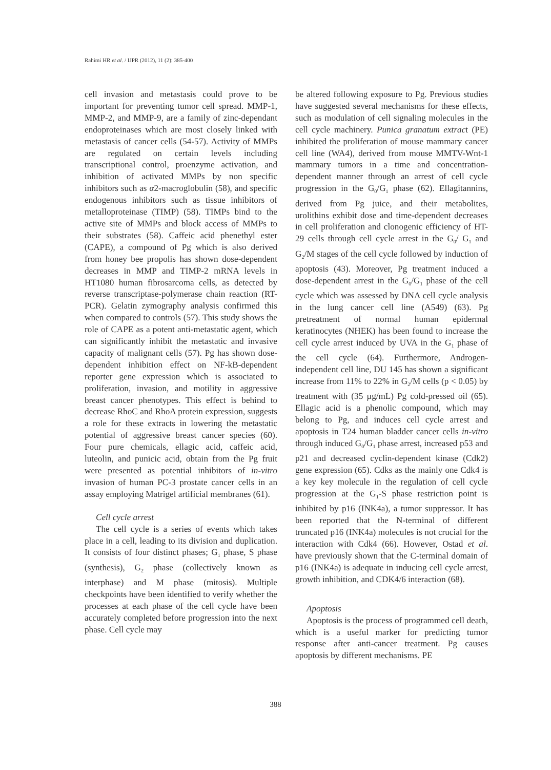Rahimi HR et al. / IJPR (2012), 11 (2): 385-400
cell invasion and metastasis could prove to be important for preventing tumor cell spread. MMP-1, MMP-2, and MMP-9, are a family of zinc-dependant endoproteinases which are most closely linked with metastasis of cancer cells (54-57). Activity of MMPs are regulated on certain levels including transcriptional control, proenzyme activation, and inhibition of activated MMPs by non specific inhibitors such as α2-macroglobulin (58), and specific endogenous inhibitors such as tissue inhibitors of metalloproteinase (TIMP) (58). TIMPs bind to the active site of MMPs and block access of MMPs to their substrates (58). Caffeic acid phenethyl ester (CAPE), a compound of Pg which is also derived from honey bee propolis has shown dose-dependent decreases in MMP and TIMP-2 mRNA levels in HT1080 human fibrosarcoma cells, as detected by reverse transcriptase-polymerase chain reaction (RT-PCR). Gelatin zymography analysis confirmed this when compared to controls (57). This study shows the role of CAPE as a potent anti-metastatic agent, which can significantly inhibit the metastatic and invasive capacity of malignant cells (57). Pg has shown dose-dependent inhibition effect on NF-kB-dependent reporter gene expression which is associated to proliferation, invasion, and motility in aggressive breast cancer phenotypes. This effect is behind to decrease RhoC and RhoA protein expression, suggests a role for these extracts in lowering the metastatic potential of aggressive breast cancer species (60). Four pure chemicals, ellagic acid, caffeic acid, luteolin, and punicic acid, obtain from the Pg fruit were presented as potential inhibitors of in-vitro invasion of human PC-3 prostate cancer cells in an assay employing Matrigel artificial membranes (61).
Cell cycle arrest
The cell cycle is a series of events which takes place in a cell, leading to its division and duplication. It consists of four distinct phases; G<sub>1</sub> phase, S phase (synthesis), G<sub>2</sub> phase (collectively known as interphase) and M phase (mitosis). Multiple checkpoints have been identified to verify whether the processes at each phase of the cell cycle have been accurately completed before progression into the next phase. Cell cycle may
be altered following exposure to Pg. Previous studies have suggested several mechanisms for these effects, such as modulation of cell signaling molecules in the cell cycle machinery. Punica granatum extract (PE) inhibited the proliferation of mouse mammary cancer cell line (WA4), derived from mouse MMTV-Wnt-1 mammary tumors in a time and concentration-dependent manner through an arrest of cell cycle progression in the G<sub>0</sub>/G<sub>1</sub> phase (62). Ellagitannins, derived from Pg juice, and their metabolites, urolithins exhibit dose and time-dependent decreases in cell proliferation and clonogenic efficiency of HT-29 cells through cell cycle arrest in the G<sub>0</sub>/ G<sub>1</sub> and G<sub>2</sub>/M stages of the cell cycle followed by induction of apoptosis (43). Moreover, Pg treatment induced a dose-dependent arrest in the G<sub>0</sub>/G<sub>1</sub> phase of the cell cycle which was assessed by DNA cell cycle analysis in the lung cancer cell line (A549) (63). Pg pretreatment of normal human epidermal keratinocytes (NHEK) has been found to increase the cell cycle arrest induced by UVA in the G<sub>1</sub> phase of the cell cycle (64). Furthermore, Androgen-independent cell line, DU 145 has shown a significant increase from 11% to 22% in G<sub>2</sub>/M cells (p < 0.05) by treatment with (35 µg/mL) Pg cold-pressed oil (65). Ellagic acid is a phenolic compound, which may belong to Pg, and induces cell cycle arrest and apoptosis in T24 human bladder cancer cells in-vitro through induced G<sub>0</sub>/G<sub>1</sub> phase arrest, increased p53 and p21 and decreased cyclin-dependent kinase (Cdk2) gene expression (65). Cdks as the mainly one Cdk4 is a key key molecule in the regulation of cell cycle progression at the G<sub>1</sub>-S phase restriction point is inhibited by p16 (INK4a), a tumor suppressor. It has been reported that the N-terminal of different truncated p16 (INK4a) molecules is not crucial for the interaction with Cdk4 (66). However, Ostad et al. have previously shown that the C-terminal domain of p16 (INK4a) is adequate in inducing cell cycle arrest, growth inhibition, and CDK4/6 interaction (68).
Apoptosis
Apoptosis is the process of programmed cell death, which is a useful marker for predicting tumor response after anti-cancer treatment. Pg causes apoptosis by different mechanisms. PE
388